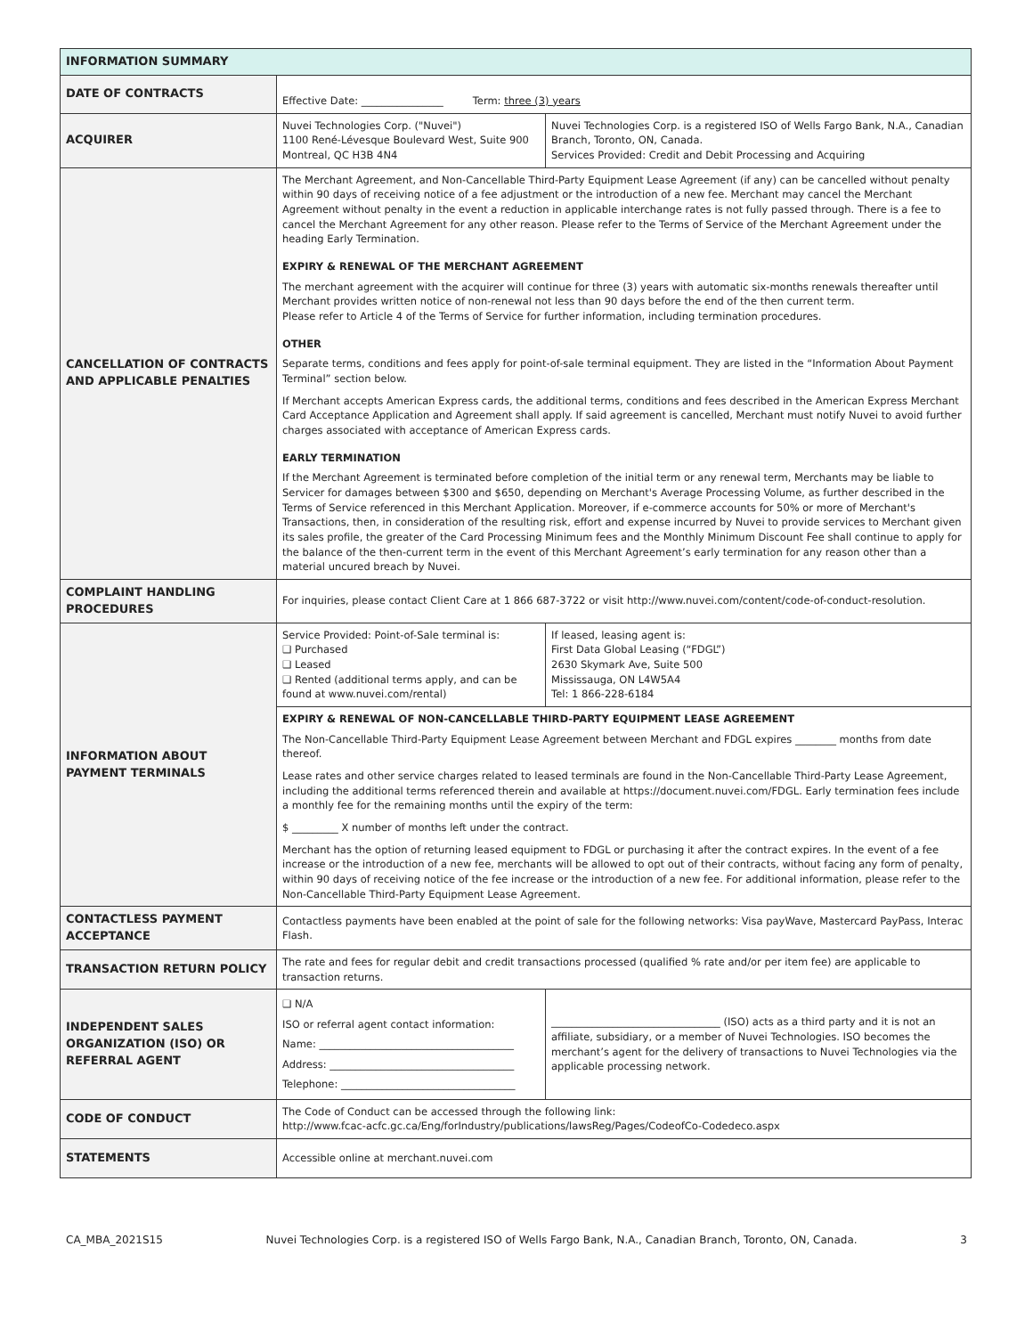| INFORMATION SUMMARY | | |
| --- | --- | --- |
| DATE OF CONTRACTS | Effective Date: ________________ Term: three (3) years | |
| ACQUIRER | Nuvei Technologies Corp. ("Nuvei") 1100 René-Lévesque Boulevard West, Suite 900 Montreal, QC H3B 4N4 | Nuvei Technologies Corp. is a registered ISO of Wells Fargo Bank, N.A., Canadian Branch, Toronto, ON, Canada. Services Provided: Credit and Debit Processing and Acquiring |
| CANCELLATION OF CONTRACTS AND APPLICABLE PENALTIES | The Merchant Agreement, and Non-Cancellable Third-Party Equipment Lease Agreement (if any) can be cancelled without penalty within 90 days of receiving notice of a fee adjustment or the introduction of a new fee. Merchant may cancel the Merchant Agreement without penalty in the event a reduction in applicable interchange rates is not fully passed through. There is a fee to cancel the Merchant Agreement for any other reason. Please refer to the Terms of Service of the Merchant Agreement under the heading Early Termination. EXPIRY & RENEWAL OF THE MERCHANT AGREEMENT The merchant agreement with the acquirer will continue for three (3) years with automatic six-months renewals thereafter until Merchant provides written notice of non-renewal not less than 90 days before the end of the then current term. Please refer to Article 4 of the Terms of Service for further information, including termination procedures. OTHER Separate terms, conditions and fees apply for point-of-sale terminal equipment. They are listed in the “Information About Payment Terminal” section below. If Merchant accepts American Express cards, the additional terms, conditions and fees described in the American Express Merchant Card Acceptance Application and Agreement shall apply. If said agreement is cancelled, Merchant must notify Nuvei to avoid further charges associated with acceptance of American Express cards. EARLY TERMINATION If the Merchant Agreement is terminated before completion of the initial term or any renewal term, Merchants may be liable to Servicer for damages between $300 and $650, depending on Merchant's Average Processing Volume, as further described in the Terms of Service referenced in this Merchant Application. Moreover, if e-commerce accounts for 50% or more of Merchant's Transactions, then, in consideration of the resulting risk, effort and expense incurred by Nuvei to provide services to Merchant given its sales profile, the greater of the Card Processing Minimum fees and the Monthly Minimum Discount Fee shall continue to apply for the balance of the then-current term in the event of this Merchant Agreement’s early termination for any reason other than a material uncured breach by Nuvei. | |
| COMPLAINT HANDLING PROCEDURES | For inquiries, please contact Client Care at 1 866 687-3722 or visit http://www.nuvei.com/content/code-of-conduct-resolution. | |
| INFORMATION ABOUT PAYMENT TERMINALS | Service Provided: Point-of-Sale terminal is: ❑ Purchased ❑ Leased ❑ Rented (additional terms apply, and can be found at www.nuvei.com/rental) | If leased, leasing agent is: First Data Global Leasing (“FDGL”) 2630 Skymark Ave, Suite 500 Mississauga, ON L4W5A4 Tel: 1 866-228-6184 |
| | EXPIRY & RENEWAL OF NON-CANCELLABLE THIRD-PARTY EQUIPMENT LEASE AGREEMENT The Non-Cancellable Third-Party Equipment Lease Agreement between Merchant and FDGL expires ________ months from date thereof. Lease rates and other service charges related to leased terminals are found in the Non-Cancellable Third-Party Lease Agreement, including the additional terms referenced therein and available at https://document.nuvei.com/FDGL. Early termination fees include a monthly fee for the remaining months until the expiry of the term: $ _________ X number of months left under the contract. Merchant has the option of returning leased equipment to FDGL or purchasing it after the contract expires. In the event of a fee increase or the introduction of a new fee, merchants will be allowed to opt out of their contracts, without facing any form of penalty, within 90 days of receiving notice of the fee increase or the introduction of a new fee. For additional information, please refer to the Non-Cancellable Third-Party Equipment Lease Agreement. | |
| CONTACTLESS PAYMENT ACCEPTANCE | Contactless payments have been enabled at the point of sale for the following networks: Visa payWave, Mastercard PayPass, Interac Flash. | |
| TRANSACTION RETURN POLICY | The rate and fees for regular debit and credit transactions processed (qualified % rate and/or per item fee) are applicable to transaction returns. | |
| INDEPENDENT SALES ORGANIZATION (ISO) OR REFERRAL AGENT | ❑ N/A ISO or referral agent contact information: Name: ______________________________________ Address: ____________________________________ Telephone: __________________________________ | _________________________________ (ISO) acts as a third party and it is not an affiliate, subsidiary, or a member of Nuvei Technologies. ISO becomes the merchant’s agent for the delivery of transactions to Nuvei Technologies via the applicable processing network. |
| CODE OF CONDUCT | The Code of Conduct can be accessed through the following link: http://www.fcac-acfc.gc.ca/Eng/forIndustry/publications/lawsReg/Pages/CodeofCo-Codedeco.aspx | |
| STATEMENTS | Accessible online at merchant.nuvei.com | |
CA_MBA_2021S15 Nuvei Technologies Corp. is a registered ISO of Wells Fargo Bank, N.A., Canadian Branch, Toronto, ON, Canada. 3